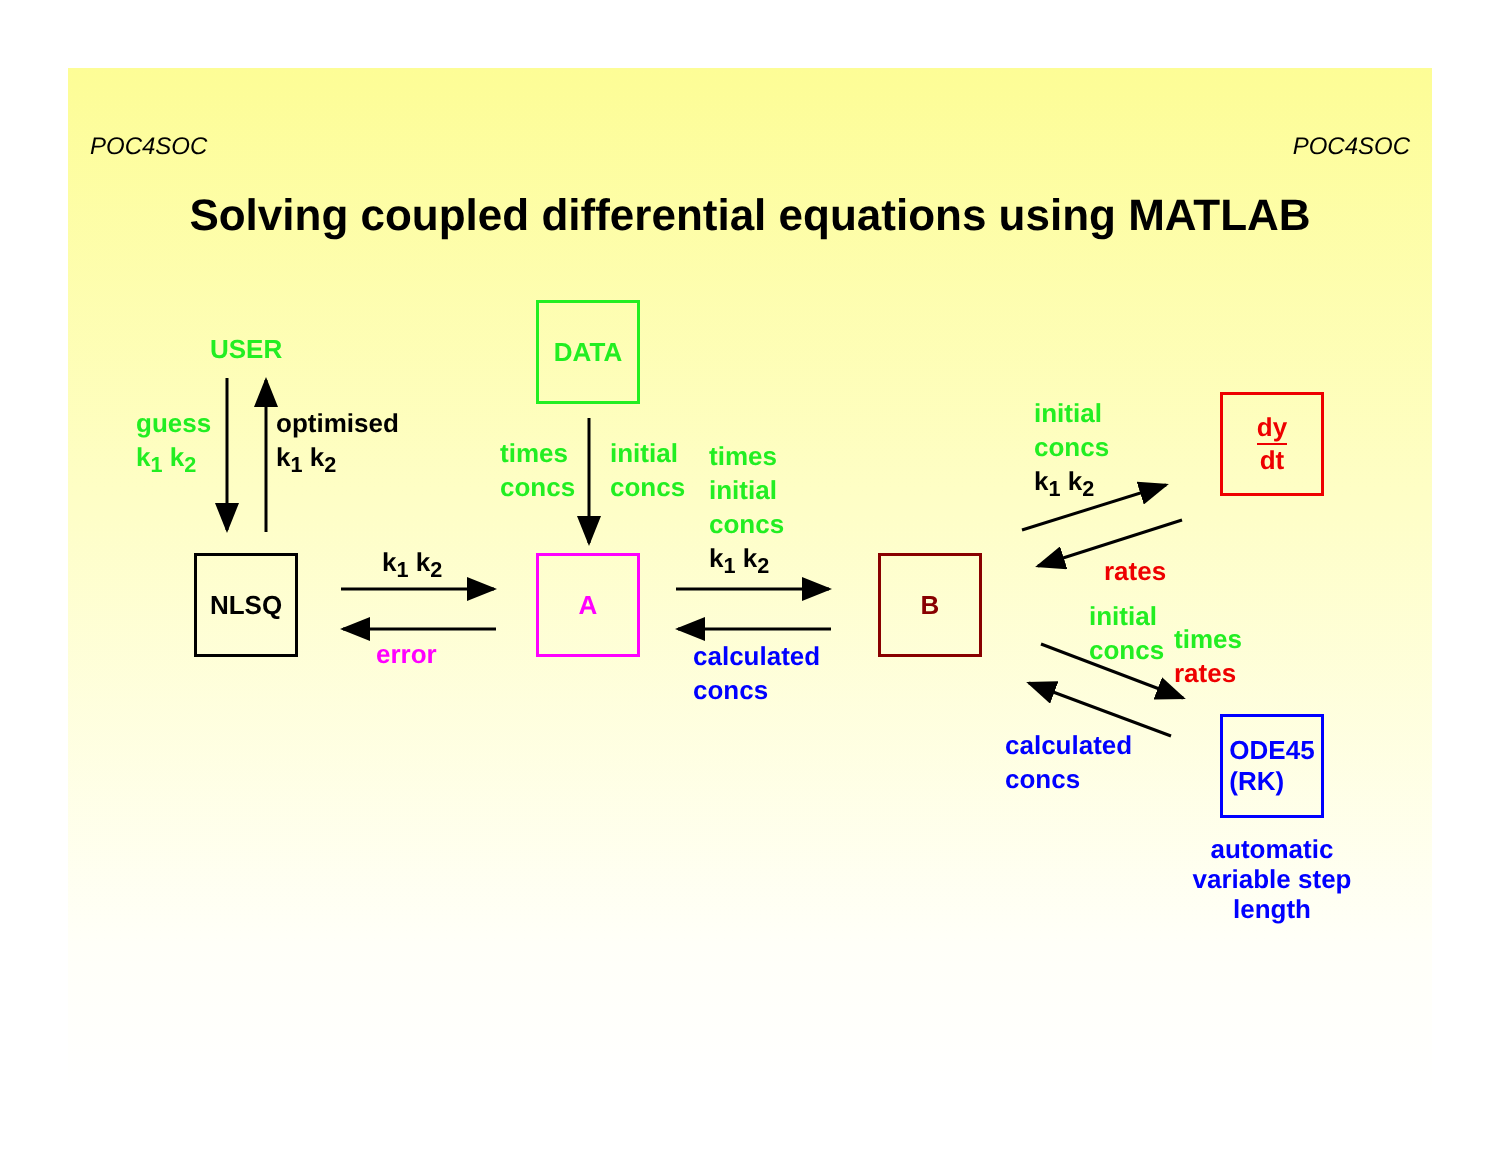POC4SOC POC4SOC
Solving coupled differential equations using MATLAB
NLSQ
DATA
A B
dy
dt
ODE45
(RK)
USER
guess
k<sub>1</sub> k<sub>2</sub>
optimised
k<sub>1</sub> k<sub>2</sub>
times
concs
initial
concs
times
initial
concs
k<sub>1</sub> k<sub>2</sub>
k<sub>1</sub> k<sub>2</sub>
error
calculated
concs
initial
concs
k<sub>1</sub> k<sub>2</sub>
rates
initial
concs
times
rates
calculated
concs
automatic variable step length